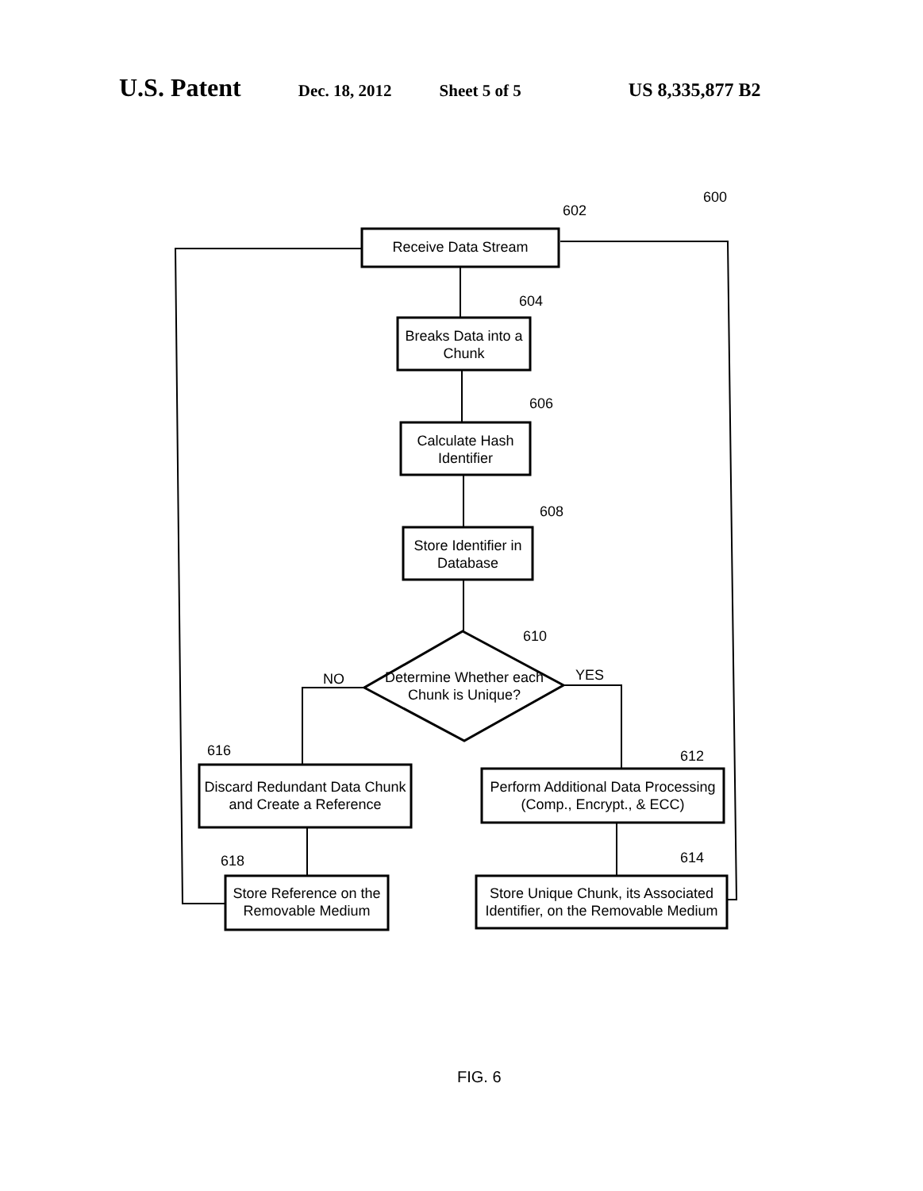U.S. Patent Dec. 18, 2012 Sheet 5 of 5 US 8,335,877 B2
Receive Data Stream
Breaks Data into a Chunk
Calculate Hash Identifier
Store Identifier in Database
Determine Whether each Chunk is Unique?
Discard Redundant Data Chunk and Create a Reference
Perform Additional Data Processing (Comp., Encrypt., & ECC)
Store Reference on the Removable Medium
Store Unique Chunk, its Associated Identifier, on the Removable Medium
600
602
604
606
608
610
NO YES
616 612
618 614
FIG. 6